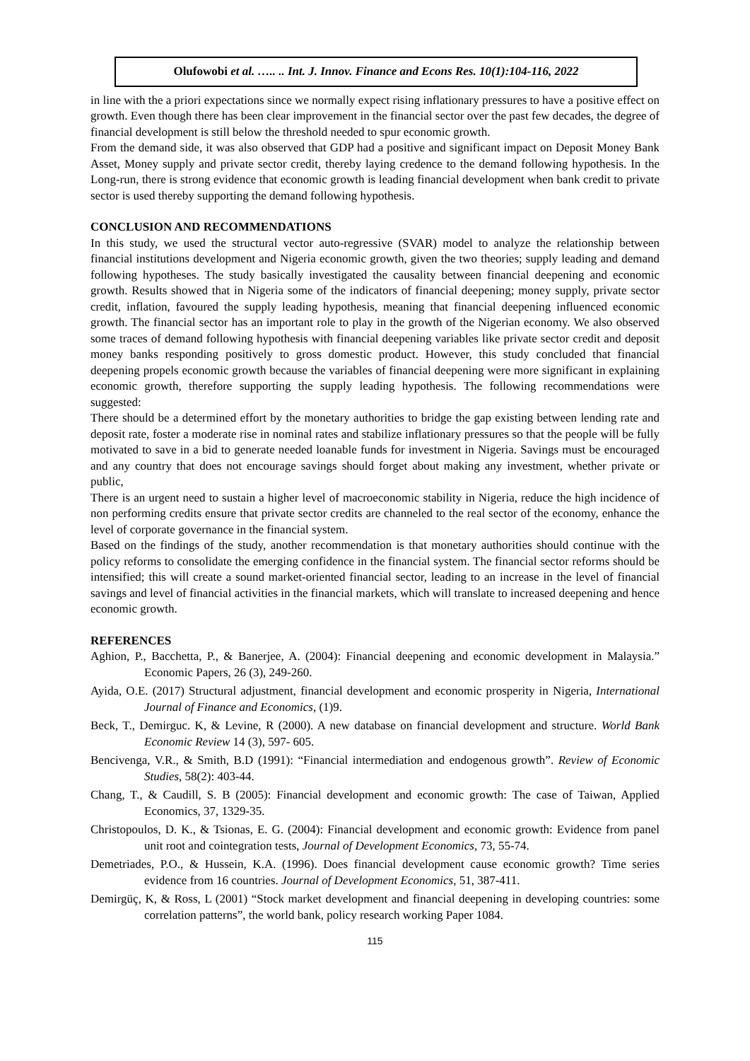Olufowobi et al. ….. .. Int. J. Innov. Finance and Econs Res. 10(1):104-116, 2022
in line with the a priori expectations since we normally expect rising inflationary pressures to have a positive effect on growth. Even though there has been clear improvement in the financial sector over the past few decades, the degree of financial development is still below the threshold needed to spur economic growth.
From the demand side, it was also observed that GDP had a positive and significant impact on Deposit Money Bank Asset, Money supply and private sector credit, thereby laying credence to the demand following hypothesis. In the Long-run, there is strong evidence that economic growth is leading financial development when bank credit to private sector is used thereby supporting the demand following hypothesis.
CONCLUSION AND RECOMMENDATIONS
In this study, we used the structural vector auto-regressive (SVAR) model to analyze the relationship between financial institutions development and Nigeria economic growth, given the two theories; supply leading and demand following hypotheses. The study basically investigated the causality between financial deepening and economic growth. Results showed that in Nigeria some of the indicators of financial deepening; money supply, private sector credit, inflation, favoured the supply leading hypothesis, meaning that financial deepening influenced economic growth. The financial sector has an important role to play in the growth of the Nigerian economy. We also observed some traces of demand following hypothesis with financial deepening variables like private sector credit and deposit money banks responding positively to gross domestic product. However, this study concluded that financial deepening propels economic growth because the variables of financial deepening were more significant in explaining economic growth, therefore supporting the supply leading hypothesis. The following recommendations were suggested:
There should be a determined effort by the monetary authorities to bridge the gap existing between lending rate and deposit rate, foster a moderate rise in nominal rates and stabilize inflationary pressures so that the people will be fully motivated to save in a bid to generate needed loanable funds for investment in Nigeria. Savings must be encouraged and any country that does not encourage savings should forget about making any investment, whether private or public,
There is an urgent need to sustain a higher level of macroeconomic stability in Nigeria, reduce the high incidence of non performing credits ensure that private sector credits are channeled to the real sector of the economy, enhance the level of corporate governance in the financial system.
Based on the findings of the study, another recommendation is that monetary authorities should continue with the policy reforms to consolidate the emerging confidence in the financial system. The financial sector reforms should be intensified; this will create a sound market-oriented financial sector, leading to an increase in the level of financial savings and level of financial activities in the financial markets, which will translate to increased deepening and hence economic growth.
REFERENCES
Aghion, P., Bacchetta, P., & Banerjee, A. (2004): Financial deepening and economic development in Malaysia.” Economic Papers, 26 (3), 249-260.
Ayida, O.E. (2017) Structural adjustment, financial development and economic prosperity in Nigeria, International Journal of Finance and Economics, (1)9.
Beck, T., Demirguc. K, & Levine, R (2000). A new database on financial development and structure. World Bank Economic Review 14 (3), 597- 605.
Bencivenga, V.R., & Smith, B.D (1991): “Financial intermediation and endogenous growth”. Review of Economic Studies, 58(2): 403-44.
Chang, T., & Caudill, S. B (2005): Financial development and economic growth: The case of Taiwan, Applied Economics, 37, 1329-35.
Christopoulos, D. K., & Tsionas, E. G. (2004): Financial development and economic growth: Evidence from panel unit root and cointegration tests, Journal of Development Economics, 73, 55-74.
Demetriades, P.O., & Hussein, K.A. (1996). Does financial development cause economic growth? Time series evidence from 16 countries. Journal of Development Economics, 51, 387-411.
Demirgüç, K, & Ross, L (2001) “Stock market development and financial deepening in developing countries: some correlation patterns”, the world bank, policy research working Paper 1084.
115